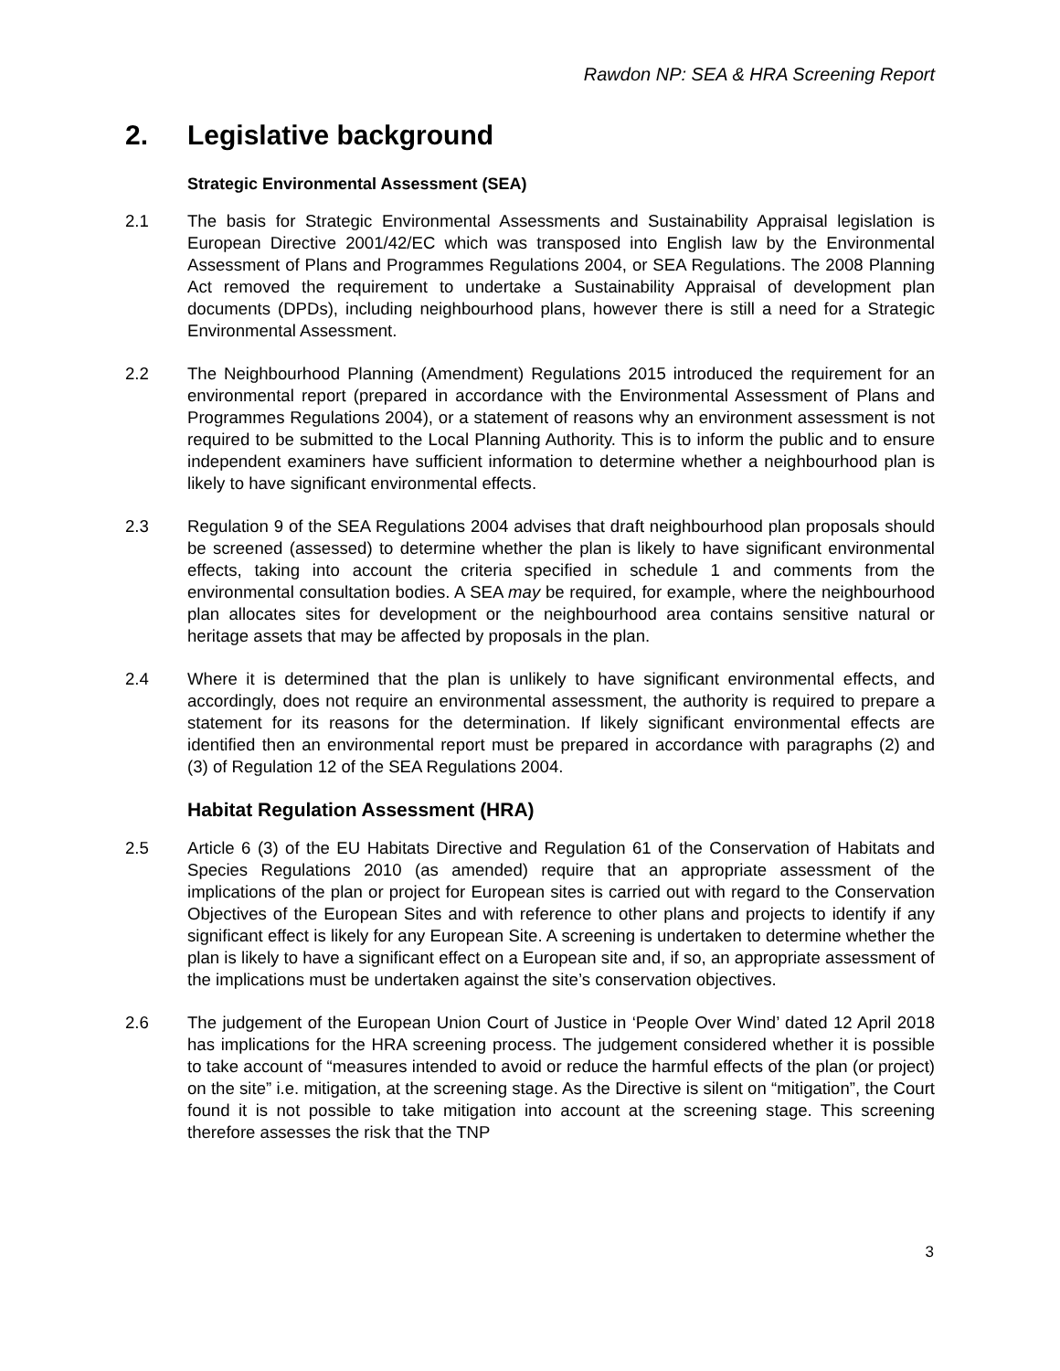Rawdon NP: SEA & HRA Screening Report
2. Legislative background
Strategic Environmental Assessment (SEA)
2.1 The basis for Strategic Environmental Assessments and Sustainability Appraisal legislation is European Directive 2001/42/EC which was transposed into English law by the Environmental Assessment of Plans and Programmes Regulations 2004, or SEA Regulations. The 2008 Planning Act removed the requirement to undertake a Sustainability Appraisal of development plan documents (DPDs), including neighbourhood plans, however there is still a need for a Strategic Environmental Assessment.
2.2 The Neighbourhood Planning (Amendment) Regulations 2015 introduced the requirement for an environmental report (prepared in accordance with the Environmental Assessment of Plans and Programmes Regulations 2004), or a statement of reasons why an environment assessment is not required to be submitted to the Local Planning Authority. This is to inform the public and to ensure independent examiners have sufficient information to determine whether a neighbourhood plan is likely to have significant environmental effects.
2.3 Regulation 9 of the SEA Regulations 2004 advises that draft neighbourhood plan proposals should be screened (assessed) to determine whether the plan is likely to have significant environmental effects, taking into account the criteria specified in schedule 1 and comments from the environmental consultation bodies. A SEA may be required, for example, where the neighbourhood plan allocates sites for development or the neighbourhood area contains sensitive natural or heritage assets that may be affected by proposals in the plan.
2.4 Where it is determined that the plan is unlikely to have significant environmental effects, and accordingly, does not require an environmental assessment, the authority is required to prepare a statement for its reasons for the determination. If likely significant environmental effects are identified then an environmental report must be prepared in accordance with paragraphs (2) and (3) of Regulation 12 of the SEA Regulations 2004.
Habitat Regulation Assessment (HRA)
2.5 Article 6 (3) of the EU Habitats Directive and Regulation 61 of the Conservation of Habitats and Species Regulations 2010 (as amended) require that an appropriate assessment of the implications of the plan or project for European sites is carried out with regard to the Conservation Objectives of the European Sites and with reference to other plans and projects to identify if any significant effect is likely for any European Site. A screening is undertaken to determine whether the plan is likely to have a significant effect on a European site and, if so, an appropriate assessment of the implications must be undertaken against the site’s conservation objectives.
2.6 The judgement of the European Union Court of Justice in ‘People Over Wind’ dated 12 April 2018 has implications for the HRA screening process. The judgement considered whether it is possible to take account of “measures intended to avoid or reduce the harmful effects of the plan (or project) on the site” i.e. mitigation, at the screening stage. As the Directive is silent on “mitigation”, the Court found it is not possible to take mitigation into account at the screening stage. This screening therefore assesses the risk that the TNP
3